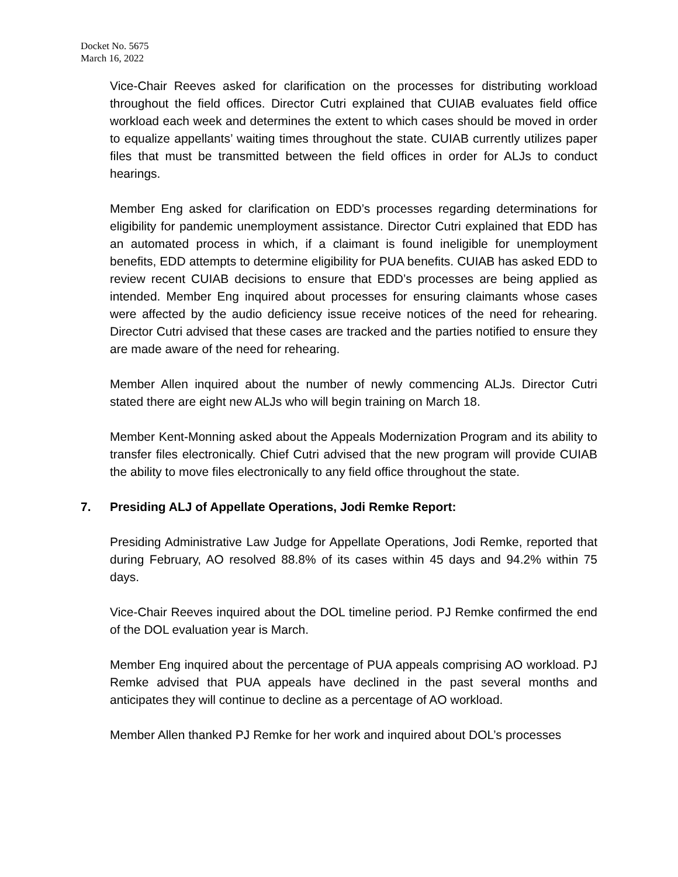Docket No. 5675
March 16, 2022
Vice-Chair Reeves asked for clarification on the processes for distributing workload throughout the field offices. Director Cutri explained that CUIAB evaluates field office workload each week and determines the extent to which cases should be moved in order to equalize appellants’ waiting times throughout the state. CUIAB currently utilizes paper files that must be transmitted between the field offices in order for ALJs to conduct hearings.
Member Eng asked for clarification on EDD’s processes regarding determinations for eligibility for pandemic unemployment assistance. Director Cutri explained that EDD has an automated process in which, if a claimant is found ineligible for unemployment benefits, EDD attempts to determine eligibility for PUA benefits. CUIAB has asked EDD to review recent CUIAB decisions to ensure that EDD’s processes are being applied as intended. Member Eng inquired about processes for ensuring claimants whose cases were affected by the audio deficiency issue receive notices of the need for rehearing. Director Cutri advised that these cases are tracked and the parties notified to ensure they are made aware of the need for rehearing.
Member Allen inquired about the number of newly commencing ALJs. Director Cutri stated there are eight new ALJs who will begin training on March 18.
Member Kent-Monning asked about the Appeals Modernization Program and its ability to transfer files electronically. Chief Cutri advised that the new program will provide CUIAB the ability to move files electronically to any field office throughout the state.
7. Presiding ALJ of Appellate Operations, Jodi Remke Report:
Presiding Administrative Law Judge for Appellate Operations, Jodi Remke, reported that during February, AO resolved 88.8% of its cases within 45 days and 94.2% within 75 days.
Vice-Chair Reeves inquired about the DOL timeline period. PJ Remke confirmed the end of the DOL evaluation year is March.
Member Eng inquired about the percentage of PUA appeals comprising AO workload. PJ Remke advised that PUA appeals have declined in the past several months and anticipates they will continue to decline as a percentage of AO workload.
Member Allen thanked PJ Remke for her work and inquired about DOL’s processes